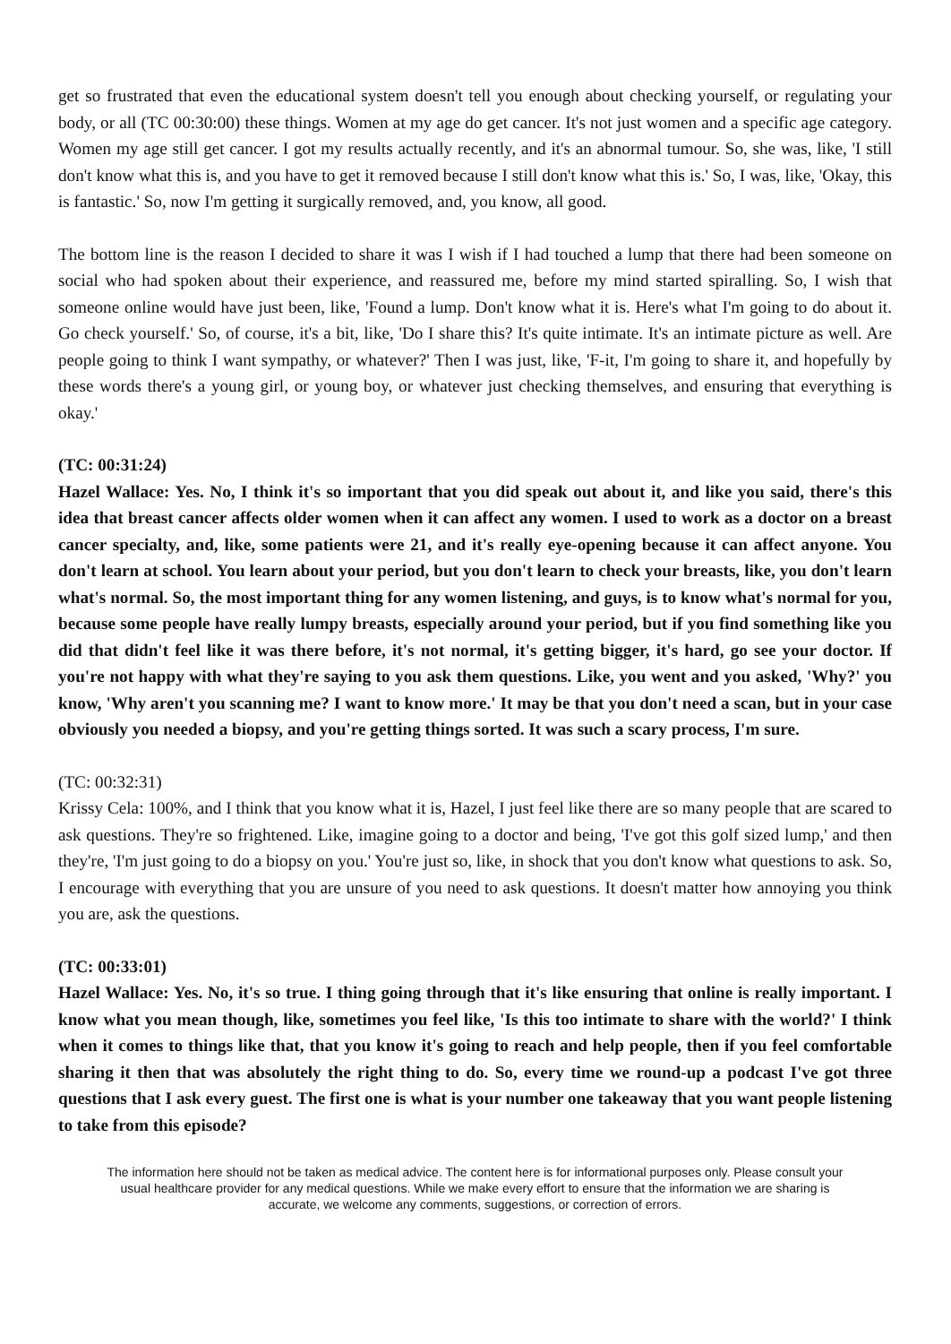get so frustrated that even the educational system doesn't tell you enough about checking yourself, or regulating your body, or all (TC 00:30:00) these things. Women at my age do get cancer. It's not just women and a specific age category. Women my age still get cancer. I got my results actually recently, and it's an abnormal tumour. So, she was, like, 'I still don't know what this is, and you have to get it removed because I still don't know what this is.' So, I was, like, 'Okay, this is fantastic.' So, now I'm getting it surgically removed, and, you know, all good.
The bottom line is the reason I decided to share it was I wish if I had touched a lump that there had been someone on social who had spoken about their experience, and reassured me, before my mind started spiralling. So, I wish that someone online would have just been, like, 'Found a lump. Don't know what it is. Here's what I'm going to do about it. Go check yourself.' So, of course, it's a bit, like, 'Do I share this? It's quite intimate. It's an intimate picture as well. Are people going to think I want sympathy, or whatever?' Then I was just, like, 'F-it, I'm going to share it, and hopefully by these words there's a young girl, or young boy, or whatever just checking themselves, and ensuring that everything is okay.'
(TC: 00:31:24)
Hazel Wallace: Yes. No, I think it's so important that you did speak out about it, and like you said, there's this idea that breast cancer affects older women when it can affect any women. I used to work as a doctor on a breast cancer specialty, and, like, some patients were 21, and it's really eye-opening because it can affect anyone. You don't learn at school. You learn about your period, but you don't learn to check your breasts, like, you don't learn what's normal. So, the most important thing for any women listening, and guys, is to know what's normal for you, because some people have really lumpy breasts, especially around your period, but if you find something like you did that didn't feel like it was there before, it's not normal, it's getting bigger, it's hard, go see your doctor. If you're not happy with what they're saying to you ask them questions. Like, you went and you asked, 'Why?' you know, 'Why aren't you scanning me? I want to know more.' It may be that you don't need a scan, but in your case obviously you needed a biopsy, and you're getting things sorted. It was such a scary process, I'm sure.
(TC: 00:32:31)
Krissy Cela: 100%, and I think that you know what it is, Hazel, I just feel like there are so many people that are scared to ask questions. They're so frightened. Like, imagine going to a doctor and being, 'I've got this golf sized lump,' and then they're, 'I'm just going to do a biopsy on you.' You're just so, like, in shock that you don't know what questions to ask. So, I encourage with everything that you are unsure of you need to ask questions. It doesn't matter how annoying you think you are, ask the questions.
(TC: 00:33:01)
Hazel Wallace: Yes. No, it's so true. I thing going through that it's like ensuring that online is really important. I know what you mean though, like, sometimes you feel like, 'Is this too intimate to share with the world?' I think when it comes to things like that, that you know it's going to reach and help people, then if you feel comfortable sharing it then that was absolutely the right thing to do. So, every time we round-up a podcast I've got three questions that I ask every guest. The first one is what is your number one takeaway that you want people listening to take from this episode?
The information here should not be taken as medical advice. The content here is for informational purposes only. Please consult your usual healthcare provider for any medical questions. While we make every effort to ensure that the information we are sharing is accurate, we welcome any comments, suggestions, or correction of errors.